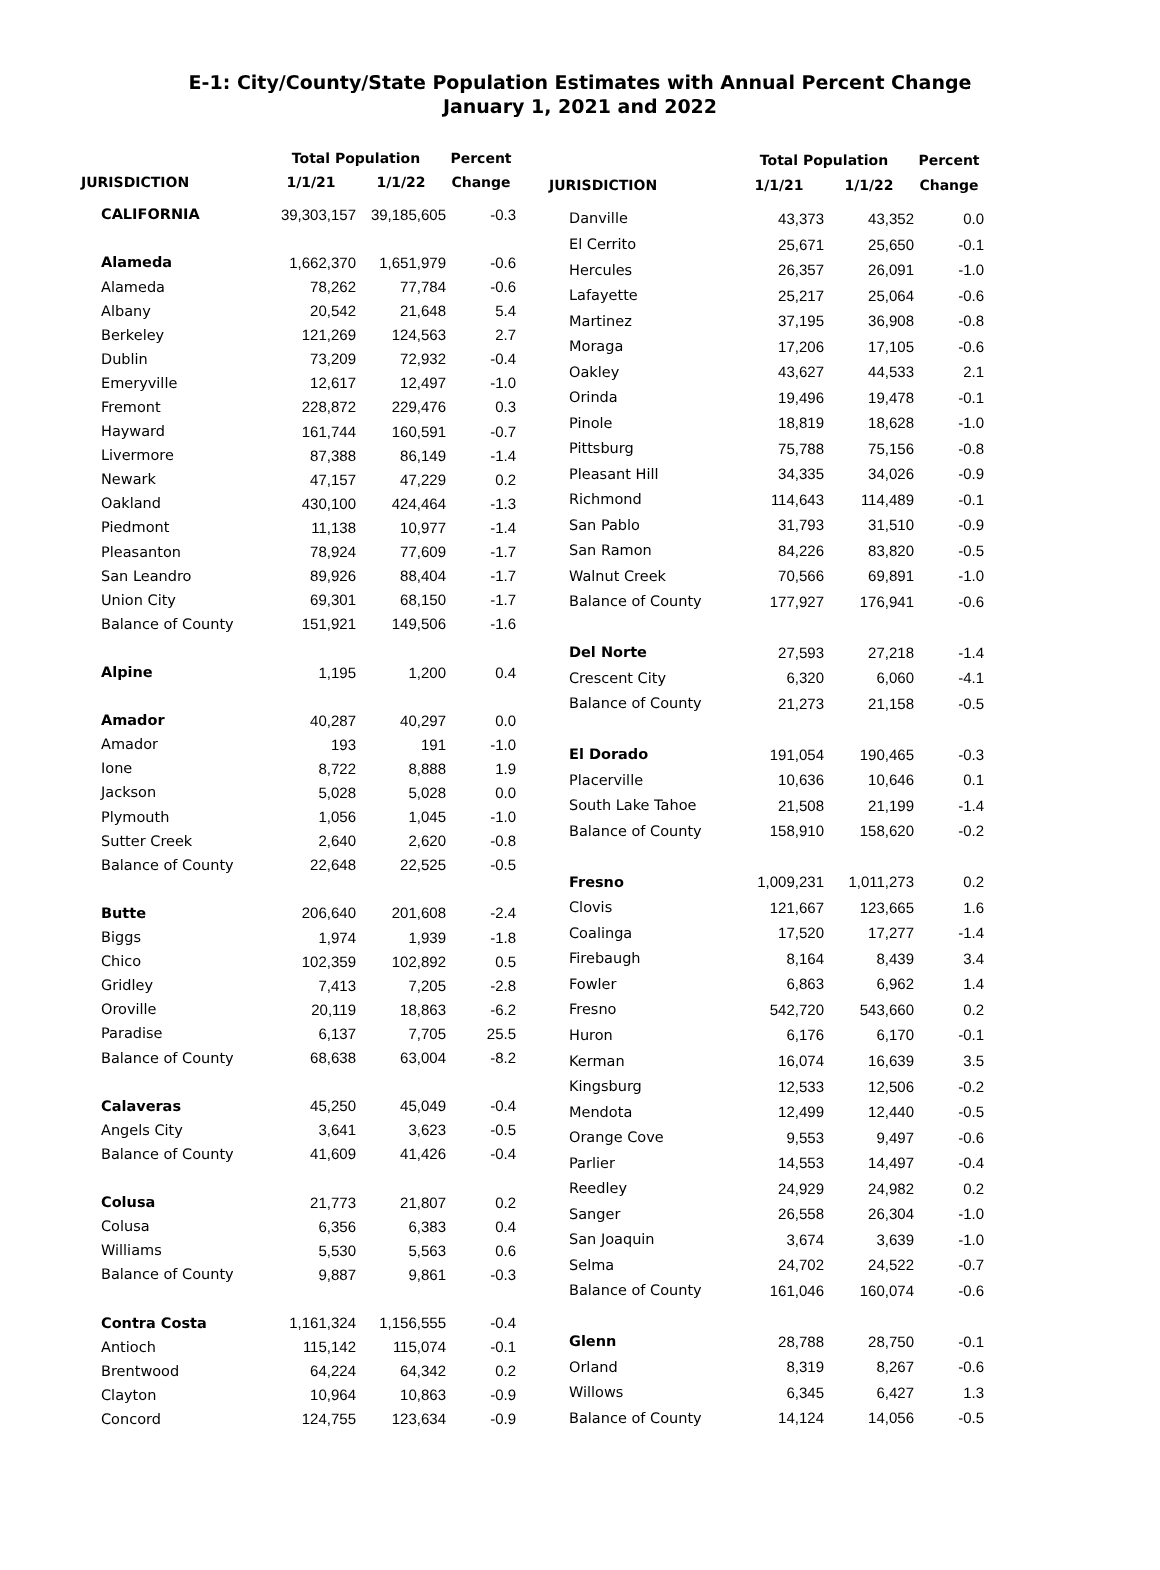E-1: City/County/State Population Estimates with Annual Percent Change
January 1, 2021 and 2022
| | Total Population | | Percent |
| --- | --- | --- | --- |
| JURISDICTION | 1/1/21 | 1/1/22 | Change |
| CALIFORNIA | 39,303,157 | 39,185,605 | -0.3 |
| Alameda | 1,662,370 | 1,651,979 | -0.6 |
| Alameda | 78,262 | 77,784 | -0.6 |
| Albany | 20,542 | 21,648 | 5.4 |
| Berkeley | 121,269 | 124,563 | 2.7 |
| Dublin | 73,209 | 72,932 | -0.4 |
| Emeryville | 12,617 | 12,497 | -1.0 |
| Fremont | 228,872 | 229,476 | 0.3 |
| Hayward | 161,744 | 160,591 | -0.7 |
| Livermore | 87,388 | 86,149 | -1.4 |
| Newark | 47,157 | 47,229 | 0.2 |
| Oakland | 430,100 | 424,464 | -1.3 |
| Piedmont | 11,138 | 10,977 | -1.4 |
| Pleasanton | 78,924 | 77,609 | -1.7 |
| San Leandro | 89,926 | 88,404 | -1.7 |
| Union City | 69,301 | 68,150 | -1.7 |
| Balance of County | 151,921 | 149,506 | -1.6 |
| Alpine | 1,195 | 1,200 | 0.4 |
| Amador | 40,287 | 40,297 | 0.0 |
| Amador | 193 | 191 | -1.0 |
| Ione | 8,722 | 8,888 | 1.9 |
| Jackson | 5,028 | 5,028 | 0.0 |
| Plymouth | 1,056 | 1,045 | -1.0 |
| Sutter Creek | 2,640 | 2,620 | -0.8 |
| Balance of County | 22,648 | 22,525 | -0.5 |
| Butte | 206,640 | 201,608 | -2.4 |
| Biggs | 1,974 | 1,939 | -1.8 |
| Chico | 102,359 | 102,892 | 0.5 |
| Gridley | 7,413 | 7,205 | -2.8 |
| Oroville | 20,119 | 18,863 | -6.2 |
| Paradise | 6,137 | 7,705 | 25.5 |
| Balance of County | 68,638 | 63,004 | -8.2 |
| Calaveras | 45,250 | 45,049 | -0.4 |
| Angels City | 3,641 | 3,623 | -0.5 |
| Balance of County | 41,609 | 41,426 | -0.4 |
| Colusa | 21,773 | 21,807 | 0.2 |
| Colusa | 6,356 | 6,383 | 0.4 |
| Williams | 5,530 | 5,563 | 0.6 |
| Balance of County | 9,887 | 9,861 | -0.3 |
| Contra Costa | 1,161,324 | 1,156,555 | -0.4 |
| Antioch | 115,142 | 115,074 | -0.1 |
| Brentwood | 64,224 | 64,342 | 0.2 |
| Clayton | 10,964 | 10,863 | -0.9 |
| Concord | 124,755 | 123,634 | -0.9 |
| | Total Population | | Percent |
| --- | --- | --- | --- |
| JURISDICTION | 1/1/21 | 1/1/22 | Change |
| Danville | 43,373 | 43,352 | 0.0 |
| El Cerrito | 25,671 | 25,650 | -0.1 |
| Hercules | 26,357 | 26,091 | -1.0 |
| Lafayette | 25,217 | 25,064 | -0.6 |
| Martinez | 37,195 | 36,908 | -0.8 |
| Moraga | 17,206 | 17,105 | -0.6 |
| Oakley | 43,627 | 44,533 | 2.1 |
| Orinda | 19,496 | 19,478 | -0.1 |
| Pinole | 18,819 | 18,628 | -1.0 |
| Pittsburg | 75,788 | 75,156 | -0.8 |
| Pleasant Hill | 34,335 | 34,026 | -0.9 |
| Richmond | 114,643 | 114,489 | -0.1 |
| San Pablo | 31,793 | 31,510 | -0.9 |
| San Ramon | 84,226 | 83,820 | -0.5 |
| Walnut Creek | 70,566 | 69,891 | -1.0 |
| Balance of County | 177,927 | 176,941 | -0.6 |
| Del Norte | 27,593 | 27,218 | -1.4 |
| Crescent City | 6,320 | 6,060 | -4.1 |
| Balance of County | 21,273 | 21,158 | -0.5 |
| El Dorado | 191,054 | 190,465 | -0.3 |
| Placerville | 10,636 | 10,646 | 0.1 |
| South Lake Tahoe | 21,508 | 21,199 | -1.4 |
| Balance of County | 158,910 | 158,620 | -0.2 |
| Fresno | 1,009,231 | 1,011,273 | 0.2 |
| Clovis | 121,667 | 123,665 | 1.6 |
| Coalinga | 17,520 | 17,277 | -1.4 |
| Firebaugh | 8,164 | 8,439 | 3.4 |
| Fowler | 6,863 | 6,962 | 1.4 |
| Fresno | 542,720 | 543,660 | 0.2 |
| Huron | 6,176 | 6,170 | -0.1 |
| Kerman | 16,074 | 16,639 | 3.5 |
| Kingsburg | 12,533 | 12,506 | -0.2 |
| Mendota | 12,499 | 12,440 | -0.5 |
| Orange Cove | 9,553 | 9,497 | -0.6 |
| Parlier | 14,553 | 14,497 | -0.4 |
| Reedley | 24,929 | 24,982 | 0.2 |
| Sanger | 26,558 | 26,304 | -1.0 |
| San Joaquin | 3,674 | 3,639 | -1.0 |
| Selma | 24,702 | 24,522 | -0.7 |
| Balance of County | 161,046 | 160,074 | -0.6 |
| Glenn | 28,788 | 28,750 | -0.1 |
| Orland | 8,319 | 8,267 | -0.6 |
| Willows | 6,345 | 6,427 | 1.3 |
| Balance of County | 14,124 | 14,056 | -0.5 |